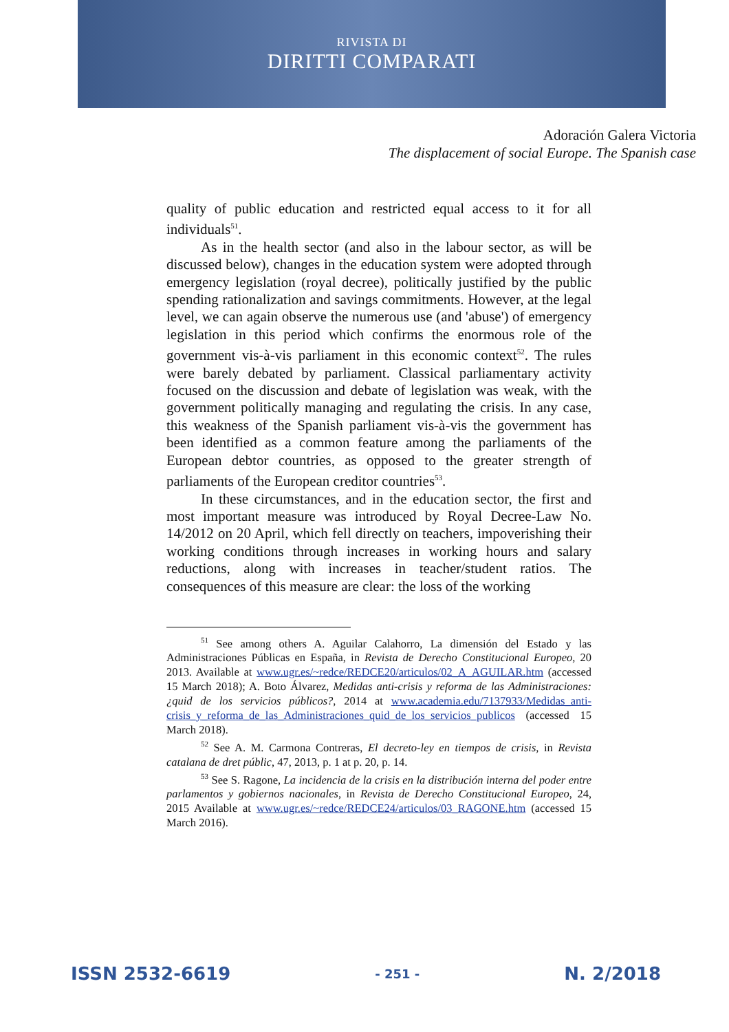RIVISTA DI
DIRITTI COMPARATI
Adoración Galera Victoria
The displacement of social Europe. The Spanish case
quality of public education and restricted equal access to it for all individuals<sup>51</sup>.
As in the health sector (and also in the labour sector, as will be discussed below), changes in the education system were adopted through emergency legislation (royal decree), politically justified by the public spending rationalization and savings commitments. However, at the legal level, we can again observe the numerous use (and 'abuse') of emergency legislation in this period which confirms the enormous role of the government vis-à-vis parliament in this economic context<sup>52</sup>. The rules were barely debated by parliament. Classical parliamentary activity focused on the discussion and debate of legislation was weak, with the government politically managing and regulating the crisis. In any case, this weakness of the Spanish parliament vis-à-vis the government has been identified as a common feature among the parliaments of the European debtor countries, as opposed to the greater strength of parliaments of the European creditor countries<sup>53</sup>.
In these circumstances, and in the education sector, the first and most important measure was introduced by Royal Decree-Law No. 14/2012 on 20 April, which fell directly on teachers, impoverishing their working conditions through increases in working hours and salary reductions, along with increases in teacher/student ratios. The consequences of this measure are clear: the loss of the working
<sup>51</sup> See among others A. Aguilar Calahorro, La dimensión del Estado y las Administraciones Públicas en España, in Revista de Derecho Constitucional Europeo, 20 2013. Available at www.ugr.es/~redce/REDCE20/articulos/02_A_AGUILAR.htm (accessed 15 March 2018); A. Boto Álvarez, Medidas anti-crisis y reforma de las Administraciones: ¿quid de los servicios públicos?, 2014 at www.academia.edu/7137933/Medidas_anti-crisis_y_reforma_de_las_Administraciones_quid_de_los_servicios_publicos (accessed 15 March 2018).
<sup>52</sup> See A. M. Carmona Contreras, El decreto-ley en tiempos de crisis, in Revista catalana de dret públic, 47, 2013, p. 1 at p. 20, p. 14.
<sup>53</sup> See S. Ragone, La incidencia de la crisis en la distribución interna del poder entre parlamentos y gobiernos nacionales, in Revista de Derecho Constitucional Europeo, 24, 2015 Available at www.ugr.es/~redce/REDCE24/articulos/03_RAGONE.htm (accessed 15 March 2016).
ISSN 2532-6619 - 251 - N. 2/2018